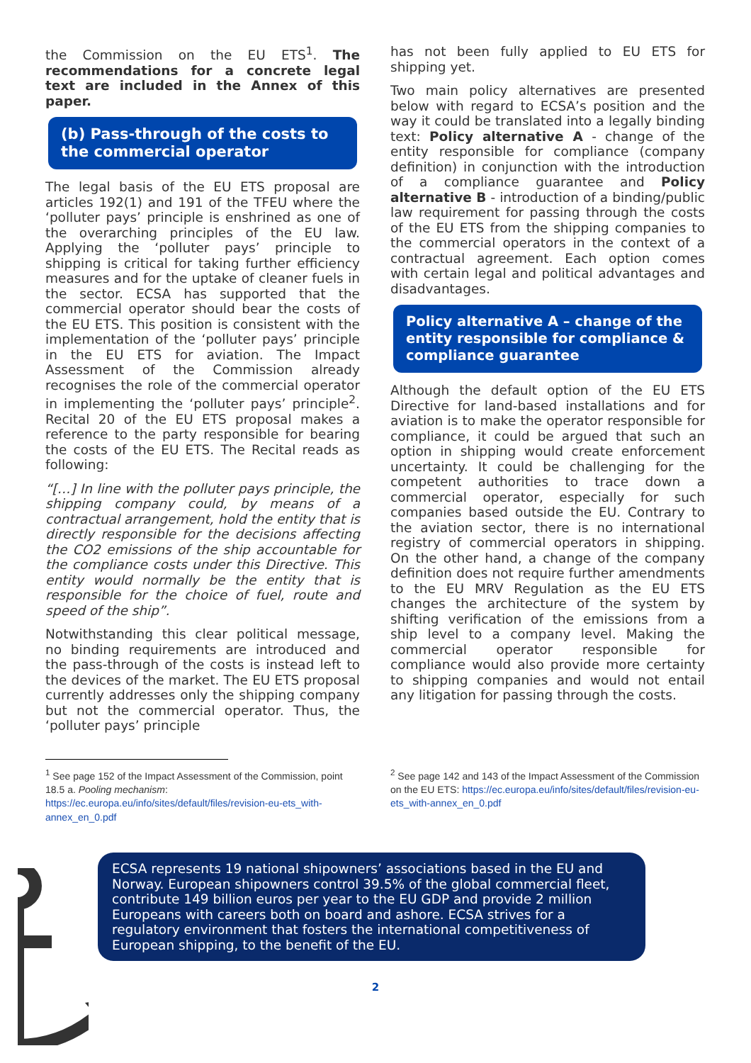the Commission on the EU ETS<sup>1</sup>. The recommendations for a concrete legal text are included in the Annex of this paper.
(b) Pass-through of the costs to the commercial operator
The legal basis of the EU ETS proposal are articles 192(1) and 191 of the TFEU where the ‘polluter pays’ principle is enshrined as one of the overarching principles of the EU law. Applying the ‘polluter pays’ principle to shipping is critical for taking further efficiency measures and for the uptake of cleaner fuels in the sector. ECSA has supported that the commercial operator should bear the costs of the EU ETS. This position is consistent with the implementation of the ‘polluter pays’ principle in the EU ETS for aviation. The Impact Assessment of the Commission already recognises the role of the commercial operator in implementing the ‘polluter pays’ principle<sup>2</sup>. Recital 20 of the EU ETS proposal makes a reference to the party responsible for bearing the costs of the EU ETS. The Recital reads as following:
“[…] In line with the polluter pays principle, the shipping company could, by means of a contractual arrangement, hold the entity that is directly responsible for the decisions affecting the CO2 emissions of the ship accountable for the compliance costs under this Directive. This entity would normally be the entity that is responsible for the choice of fuel, route and speed of the ship”.
Notwithstanding this clear political message, no binding requirements are introduced and the pass-through of the costs is instead left to the devices of the market. The EU ETS proposal currently addresses only the shipping company but not the commercial operator. Thus, the ‘polluter pays’ principle
has not been fully applied to EU ETS for shipping yet.
Two main policy alternatives are presented below with regard to ECSA’s position and the way it could be translated into a legally binding text: Policy alternative A - change of the entity responsible for compliance (company definition) in conjunction with the introduction of a compliance guarantee and Policy alternative B - introduction of a binding/public law requirement for passing through the costs of the EU ETS from the shipping companies to the commercial operators in the context of a contractual agreement. Each option comes with certain legal and political advantages and disadvantages.
Policy alternative A – change of the entity responsible for compliance & compliance guarantee
Although the default option of the EU ETS Directive for land-based installations and for aviation is to make the operator responsible for compliance, it could be argued that such an option in shipping would create enforcement uncertainty. It could be challenging for the competent authorities to trace down a commercial operator, especially for such companies based outside the EU. Contrary to the aviation sector, there is no international registry of commercial operators in shipping. On the other hand, a change of the company definition does not require further amendments to the EU MRV Regulation as the EU ETS changes the architecture of the system by shifting verification of the emissions from a ship level to a company level. Making the commercial operator responsible for compliance would also provide more certainty to shipping companies and would not entail any litigation for passing through the costs.
<sup>1</sup> See page 152 of the Impact Assessment of the Commission, point 18.5 a. Pooling mechanism:
https://ec.europa.eu/info/sites/default/files/revision-eu-ets_with-annex_en_0.pdf
<sup>2</sup> See page 142 and 143 of the Impact Assessment of the Commission on the EU ETS: https://ec.europa.eu/info/sites/default/files/revision-eu-ets_with-annex_en_0.pdf
ECSA represents 19 national shipowners’ associations based in the EU and Norway. European shipowners control 39.5% of the global commercial fleet, contribute 149 billion euros per year to the EU GDP and provide 2 million Europeans with careers both on board and ashore. ECSA strives for a regulatory environment that fosters the international competitiveness of European shipping, to the benefit of the EU.
2